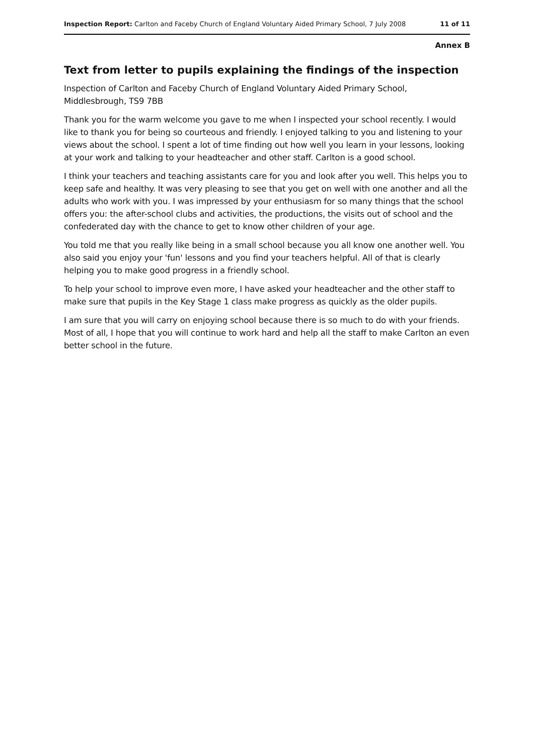Inspection Report: Carlton and Faceby Church of England Voluntary Aided Primary School, 7 July 2008 11 of 11
Annex B
Text from letter to pupils explaining the findings of the inspection
Inspection of Carlton and Faceby Church of England Voluntary Aided Primary School, Middlesbrough, TS9 7BB
Thank you for the warm welcome you gave to me when I inspected your school recently. I would like to thank you for being so courteous and friendly. I enjoyed talking to you and listening to your views about the school. I spent a lot of time finding out how well you learn in your lessons, looking at your work and talking to your headteacher and other staff. Carlton is a good school.
I think your teachers and teaching assistants care for you and look after you well. This helps you to keep safe and healthy. It was very pleasing to see that you get on well with one another and all the adults who work with you. I was impressed by your enthusiasm for so many things that the school offers you: the after-school clubs and activities, the productions, the visits out of school and the confederated day with the chance to get to know other children of your age.
You told me that you really like being in a small school because you all know one another well. You also said you enjoy your 'fun' lessons and you find your teachers helpful. All of that is clearly helping you to make good progress in a friendly school.
To help your school to improve even more, I have asked your headteacher and the other staff to make sure that pupils in the Key Stage 1 class make progress as quickly as the older pupils.
I am sure that you will carry on enjoying school because there is so much to do with your friends. Most of all, I hope that you will continue to work hard and help all the staff to make Carlton an even better school in the future.